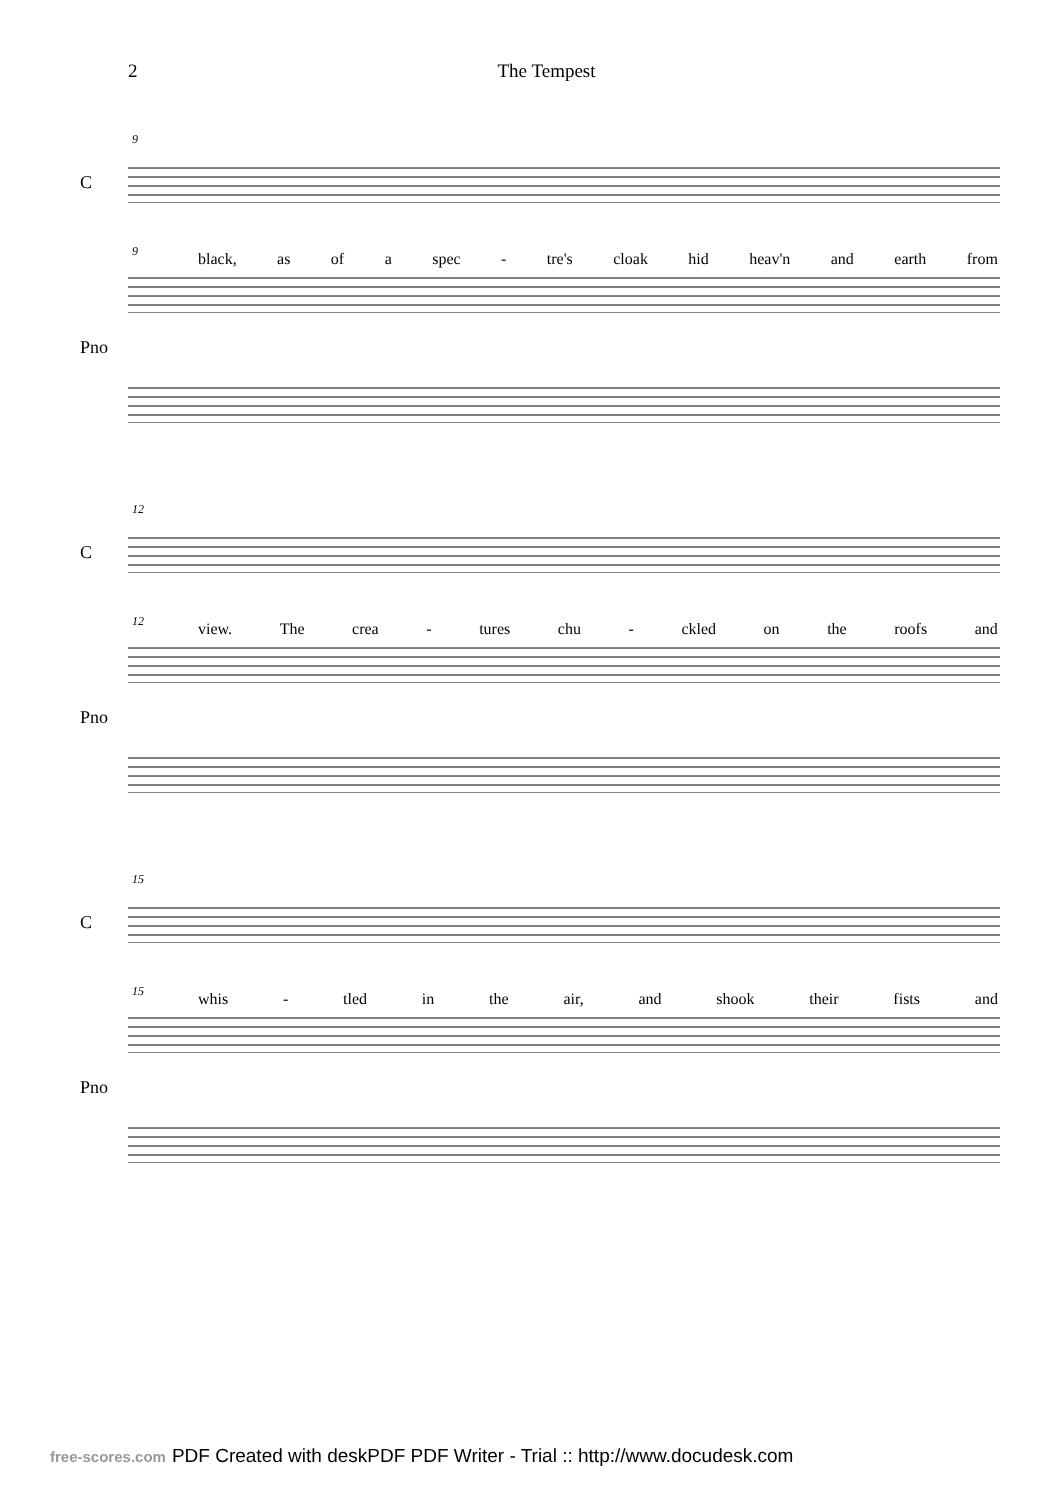2 The Tempest
9
C
black, as of a spec - tre's cloak hid heav'n and earth from
9
Pno
12
C
view. The crea - tures chu - ckled on the roofs and
12
Pno
15
C
whis - tled in the air, and shook their fists and
15
Pno
free-scores.com PDF Created with deskPDF PDF Writer - Trial :: http://www.docudesk.com